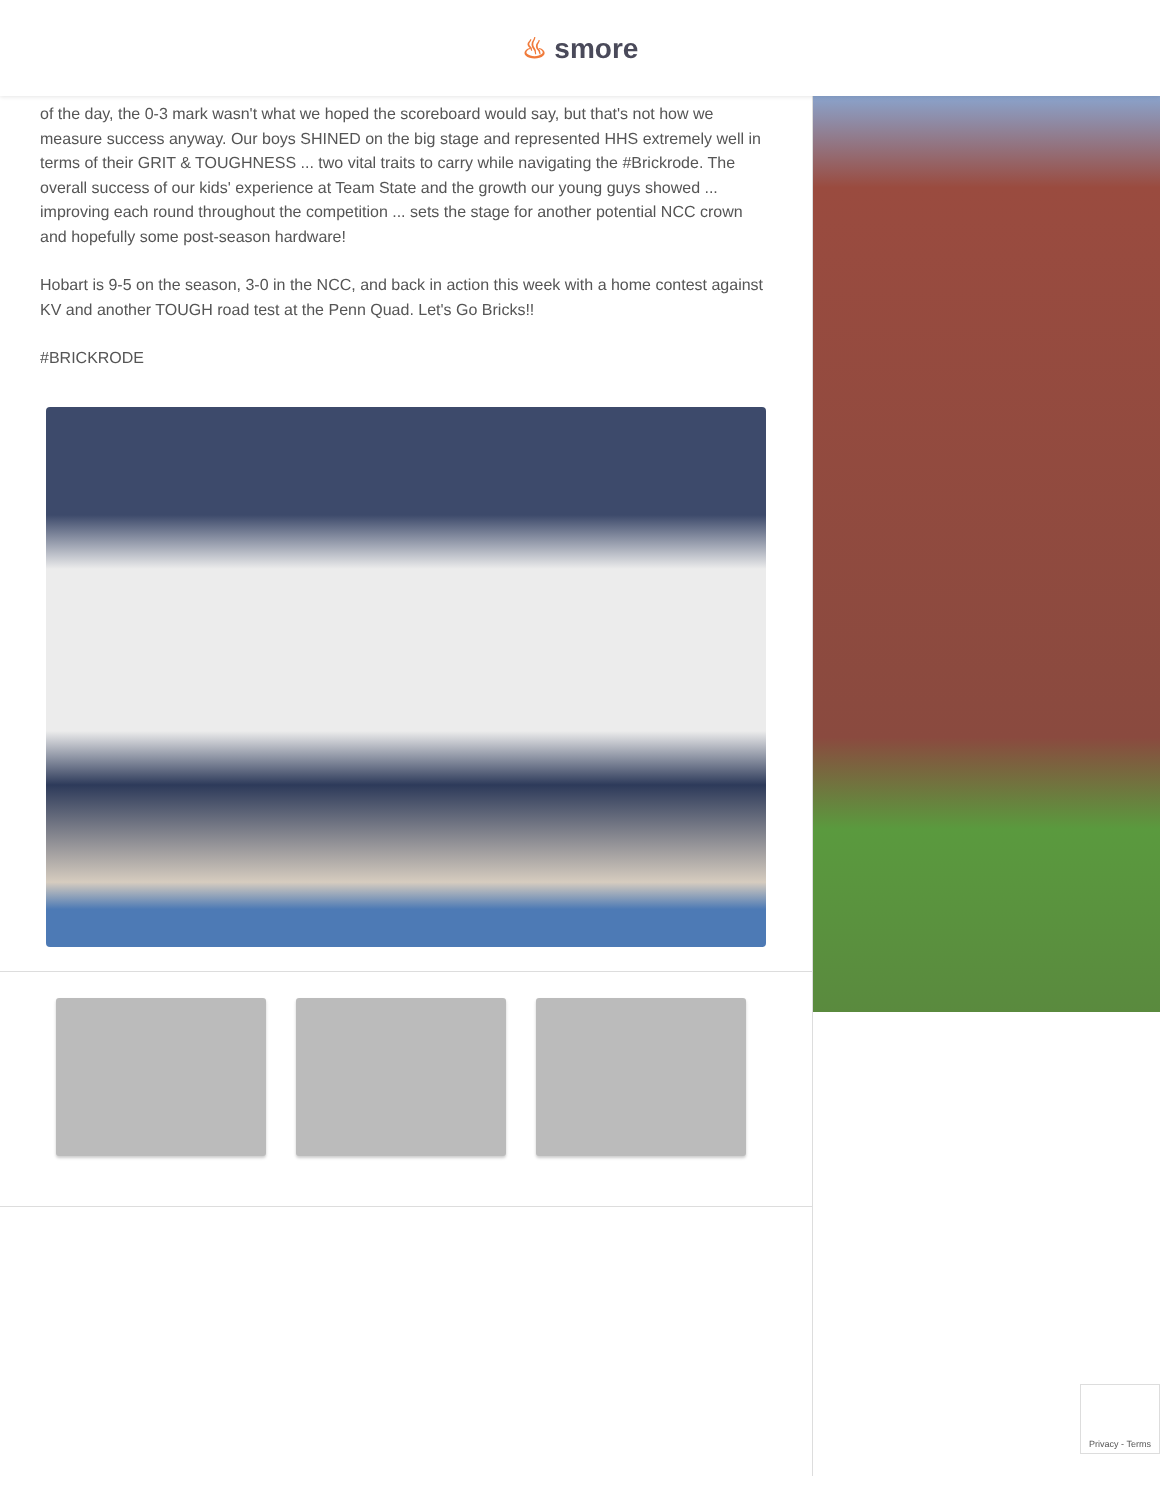♨ smore
of the day, the 0-3 mark wasn't what we hoped the scoreboard would say, but that's not how we measure success anyway. Our boys SHINED on the big stage and represented HHS extremely well in terms of their GRIT & TOUGHNESS ... two vital traits to carry while navigating the #Brickrode. The overall success of our kids' experience at Team State and the growth our young guys showed ... improving each round throughout the competition ... sets the stage for another potential NCC crown and hopefully some post-season hardware!
Hobart is 9-5 on the season, 3-0 in the NCC, and back in action this week with a home contest against KV and another TOUGH road test at the Penn Quad. Let's Go Bricks!!
#BRICKRODE
Privacy - Terms